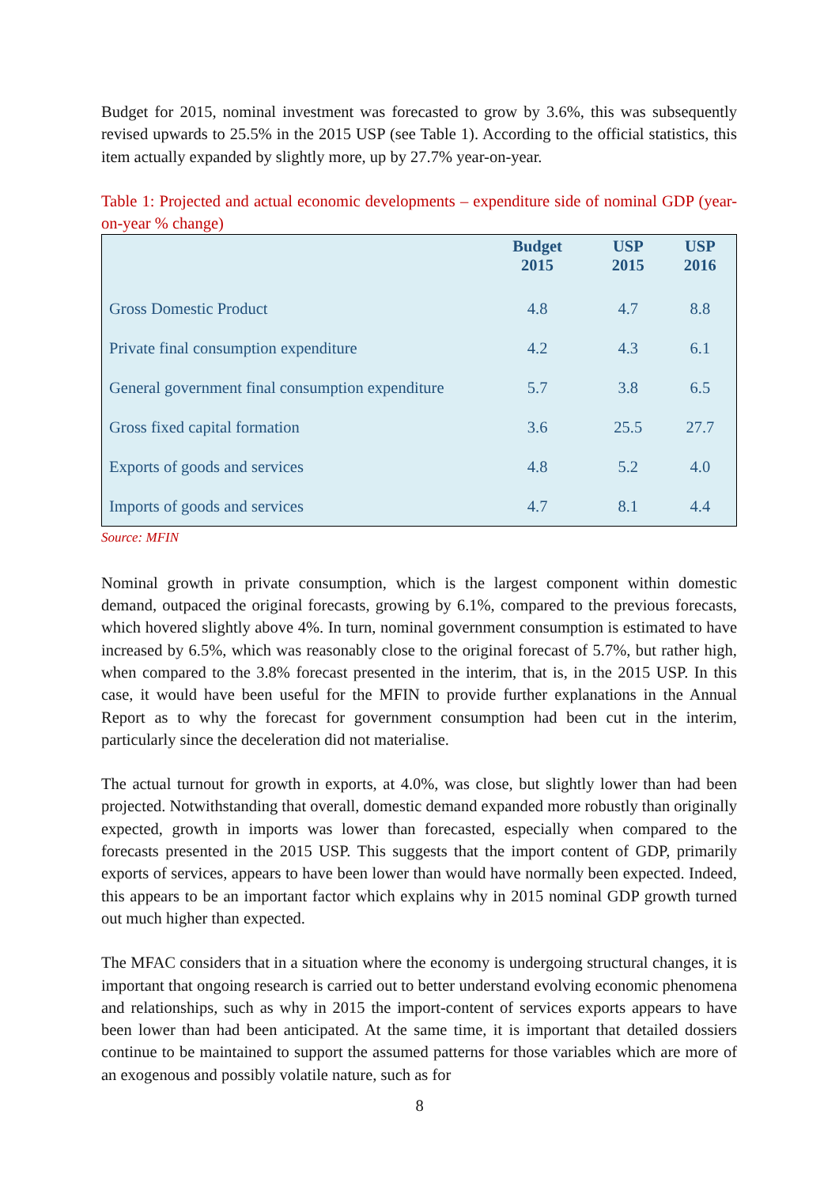Budget for 2015, nominal investment was forecasted to grow by 3.6%, this was subsequently revised upwards to 25.5% in the 2015 USP (see Table 1). According to the official statistics, this item actually expanded by slightly more, up by 27.7% year-on-year.
Table 1: Projected and actual economic developments – expenditure side of nominal GDP (year-on-year % change)
| | Budget 2015 | USP 2015 | USP 2016 |
| --- | --- | --- | --- |
| Gross Domestic Product | 4.8 | 4.7 | 8.8 |
| Private final consumption expenditure | 4.2 | 4.3 | 6.1 |
| General government final consumption expenditure | 5.7 | 3.8 | 6.5 |
| Gross fixed capital formation | 3.6 | 25.5 | 27.7 |
| Exports of goods and services | 4.8 | 5.2 | 4.0 |
| Imports of goods and services | 4.7 | 8.1 | 4.4 |
Source: MFIN
Nominal growth in private consumption, which is the largest component within domestic demand, outpaced the original forecasts, growing by 6.1%, compared to the previous forecasts, which hovered slightly above 4%. In turn, nominal government consumption is estimated to have increased by 6.5%, which was reasonably close to the original forecast of 5.7%, but rather high, when compared to the 3.8% forecast presented in the interim, that is, in the 2015 USP. In this case, it would have been useful for the MFIN to provide further explanations in the Annual Report as to why the forecast for government consumption had been cut in the interim, particularly since the deceleration did not materialise.
The actual turnout for growth in exports, at 4.0%, was close, but slightly lower than had been projected. Notwithstanding that overall, domestic demand expanded more robustly than originally expected, growth in imports was lower than forecasted, especially when compared to the forecasts presented in the 2015 USP. This suggests that the import content of GDP, primarily exports of services, appears to have been lower than would have normally been expected. Indeed, this appears to be an important factor which explains why in 2015 nominal GDP growth turned out much higher than expected.
The MFAC considers that in a situation where the economy is undergoing structural changes, it is important that ongoing research is carried out to better understand evolving economic phenomena and relationships, such as why in 2015 the import-content of services exports appears to have been lower than had been anticipated. At the same time, it is important that detailed dossiers continue to be maintained to support the assumed patterns for those variables which are more of an exogenous and possibly volatile nature, such as for
8